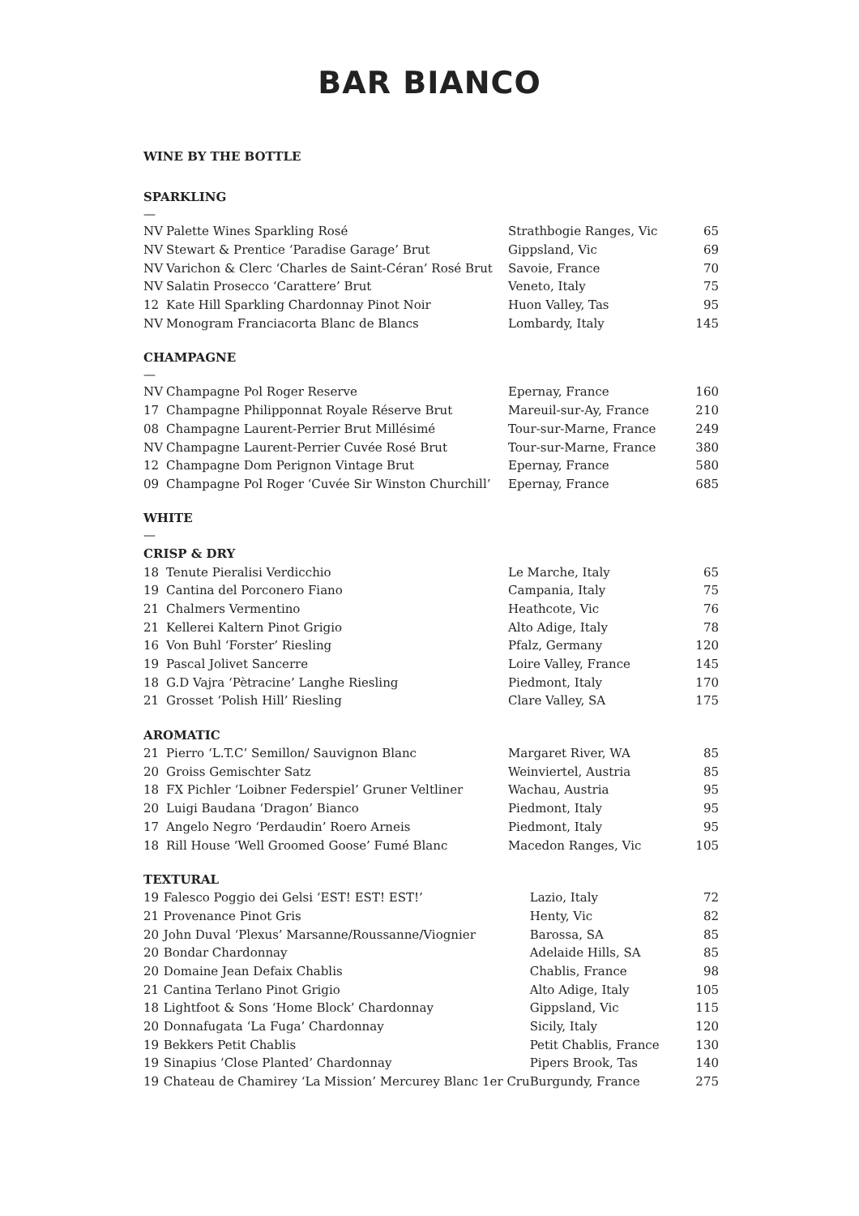BAR BIANCO
WINE BY THE BOTTLE
SPARKLING
—
| NV | Palette Wines Sparkling Rosé | Strathbogie Ranges, Vic | 65 |
| NV | Stewart & Prentice ‘Paradise Garage’ Brut | Gippsland, Vic | 69 |
| NV | Varichon & Clerc ‘Charles de Saint-Céran’ Rosé Brut | Savoie, France | 70 |
| NV | Salatin Prosecco ‘Carattere’ Brut | Veneto, Italy | 75 |
| 12 | Kate Hill Sparkling Chardonnay Pinot Noir | Huon Valley, Tas | 95 |
| NV | Monogram Franciacorta Blanc de Blancs | Lombardy, Italy | 145 |
CHAMPAGNE
—
| NV | Champagne Pol Roger Reserve | Epernay, France | 160 |
| 17 | Champagne Philipponnat Royale Réserve Brut | Mareuil-sur-Ay, France | 210 |
| 08 | Champagne Laurent-Perrier Brut Millésimé | Tour-sur-Marne, France | 249 |
| NV | Champagne Laurent-Perrier Cuvée Rosé Brut | Tour-sur-Marne, France | 380 |
| 12 | Champagne Dom Perignon Vintage Brut | Epernay, France | 580 |
| 09 | Champagne Pol Roger ‘Cuvée Sir Winston Churchill’ | Epernay, France | 685 |
WHITE
—
CRISP & DRY
| 18 | Tenute Pieralisi Verdicchio | Le Marche, Italy | 65 |
| 19 | Cantina del Porconero Fiano | Campania, Italy | 75 |
| 21 | Chalmers Vermentino | Heathcote, Vic | 76 |
| 21 | Kellerei Kaltern Pinot Grigio | Alto Adige, Italy | 78 |
| 16 | Von Buhl ‘Forster’ Riesling | Pfalz, Germany | 120 |
| 19 | Pascal Jolivet Sancerre | Loire Valley, France | 145 |
| 18 | G.D Vajra ‘Pètracine’ Langhe Riesling | Piedmont, Italy | 170 |
| 21 | Grosset ‘Polish Hill’ Riesling | Clare Valley, SA | 175 |
AROMATIC
| 21 | Pierro ‘L.T.C’ Semillon/ Sauvignon Blanc | Margaret River, WA | 85 |
| 20 | Groiss Gemischter Satz | Weinviertel, Austria | 85 |
| 18 | FX Pichler ‘Loibner Federspiel’ Gruner Veltliner | Wachau, Austria | 95 |
| 20 | Luigi Baudana ‘Dragon’ Bianco | Piedmont, Italy | 95 |
| 17 | Angelo Negro ‘Perdaudin’ Roero Arneis | Piedmont, Italy | 95 |
| 18 | Rill House ‘Well Groomed Goose’ Fumé Blanc | Macedon Ranges, Vic | 105 |
TEXTURAL
| 19 | Falesco Poggio dei Gelsi ‘EST! EST! EST!’ | Lazio, Italy | 72 |
| 21 | Provenance Pinot Gris | Henty, Vic | 82 |
| 20 | John Duval ‘Plexus’ Marsanne/Roussanne/Viognier | Barossa, SA | 85 |
| 20 | Bondar Chardonnay | Adelaide Hills, SA | 85 |
| 20 | Domaine Jean Defaix Chablis | Chablis, France | 98 |
| 21 | Cantina Terlano Pinot Grigio | Alto Adige, Italy | 105 |
| 18 | Lightfoot & Sons ‘Home Block’ Chardonnay | Gippsland, Vic | 115 |
| 20 | Donnafugata ‘La Fuga’ Chardonnay | Sicily, Italy | 120 |
| 19 | Bekkers Petit Chablis | Petit Chablis, France | 130 |
| 19 | Sinapius ‘Close Planted’ Chardonnay | Pipers Brook, Tas | 140 |
| 19 | Chateau de Chamirey ‘La Mission’ Mercurey Blanc 1er Cru | Burgundy, France | 275 |